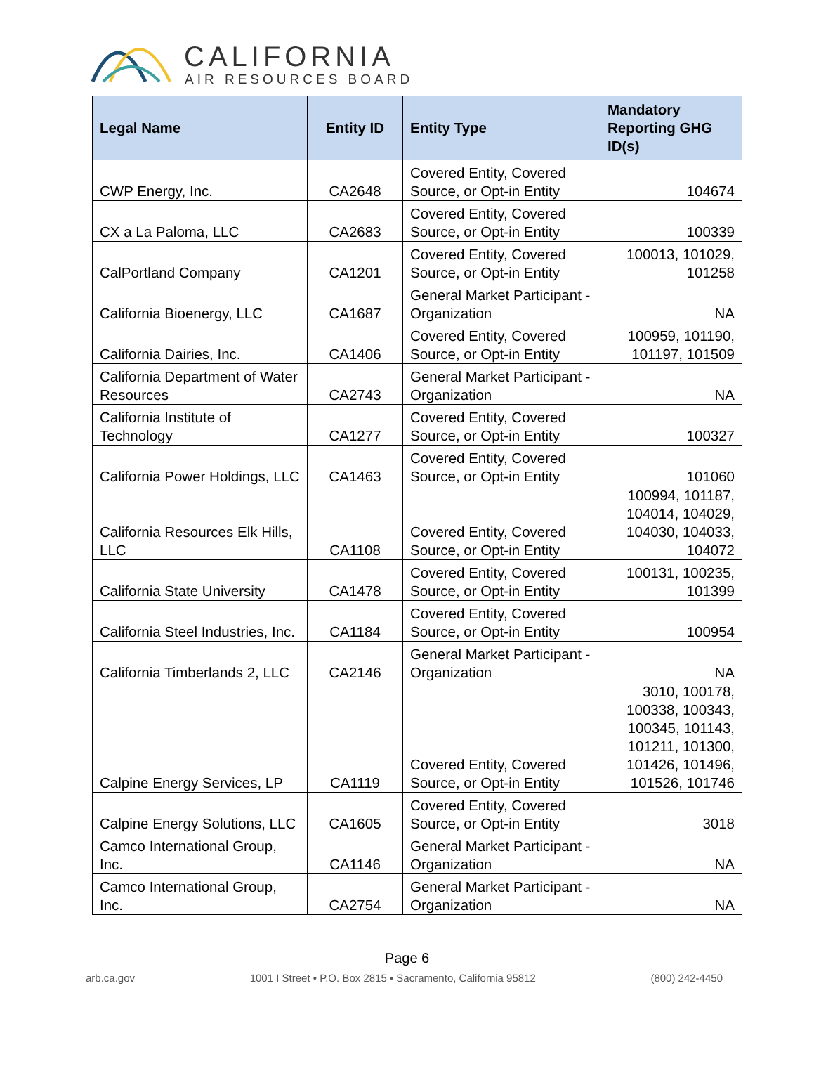CALIFORNIA
AIR RESOURCES BOARD
| Legal Name | Entity ID | Entity Type | Mandatory Reporting GHG ID(s) |
| --- | --- | --- | --- |
| CWP Energy, Inc. | CA2648 | Covered Entity, Covered Source, or Opt-in Entity | 104674 |
| CX a La Paloma, LLC | CA2683 | Covered Entity, Covered Source, or Opt-in Entity | 100339 |
| CalPortland Company | CA1201 | Covered Entity, Covered Source, or Opt-in Entity | 100013, 101029, 101258 |
| California Bioenergy, LLC | CA1687 | General Market Participant - Organization | NA |
| California Dairies, Inc. | CA1406 | Covered Entity, Covered Source, or Opt-in Entity | 100959, 101190, 101197, 101509 |
| California Department of Water Resources | CA2743 | General Market Participant - Organization | NA |
| California Institute of Technology | CA1277 | Covered Entity, Covered Source, or Opt-in Entity | 100327 |
| California Power Holdings, LLC | CA1463 | Covered Entity, Covered Source, or Opt-in Entity | 101060 |
| California Resources Elk Hills, LLC | CA1108 | Covered Entity, Covered Source, or Opt-in Entity | 100994, 101187, 104014, 104029, 104030, 104033, 104072 |
| California State University | CA1478 | Covered Entity, Covered Source, or Opt-in Entity | 100131, 100235, 101399 |
| California Steel Industries, Inc. | CA1184 | Covered Entity, Covered Source, or Opt-in Entity | 100954 |
| California Timberlands 2, LLC | CA2146 | General Market Participant - Organization | NA |
| Calpine Energy Services, LP | CA1119 | Covered Entity, Covered Source, or Opt-in Entity | 3010, 100178, 100338, 100343, 100345, 101143, 101211, 101300, 101426, 101496, 101526, 101746 |
| Calpine Energy Solutions, LLC | CA1605 | Covered Entity, Covered Source, or Opt-in Entity | 3018 |
| Camco International Group, Inc. | CA1146 | General Market Participant - Organization | NA |
| Camco International Group, Inc. | CA2754 | General Market Participant - Organization | NA |
Page 6
arb.ca.gov 1001 I Street • P.O. Box 2815 • Sacramento, California 95812 (800) 242-4450